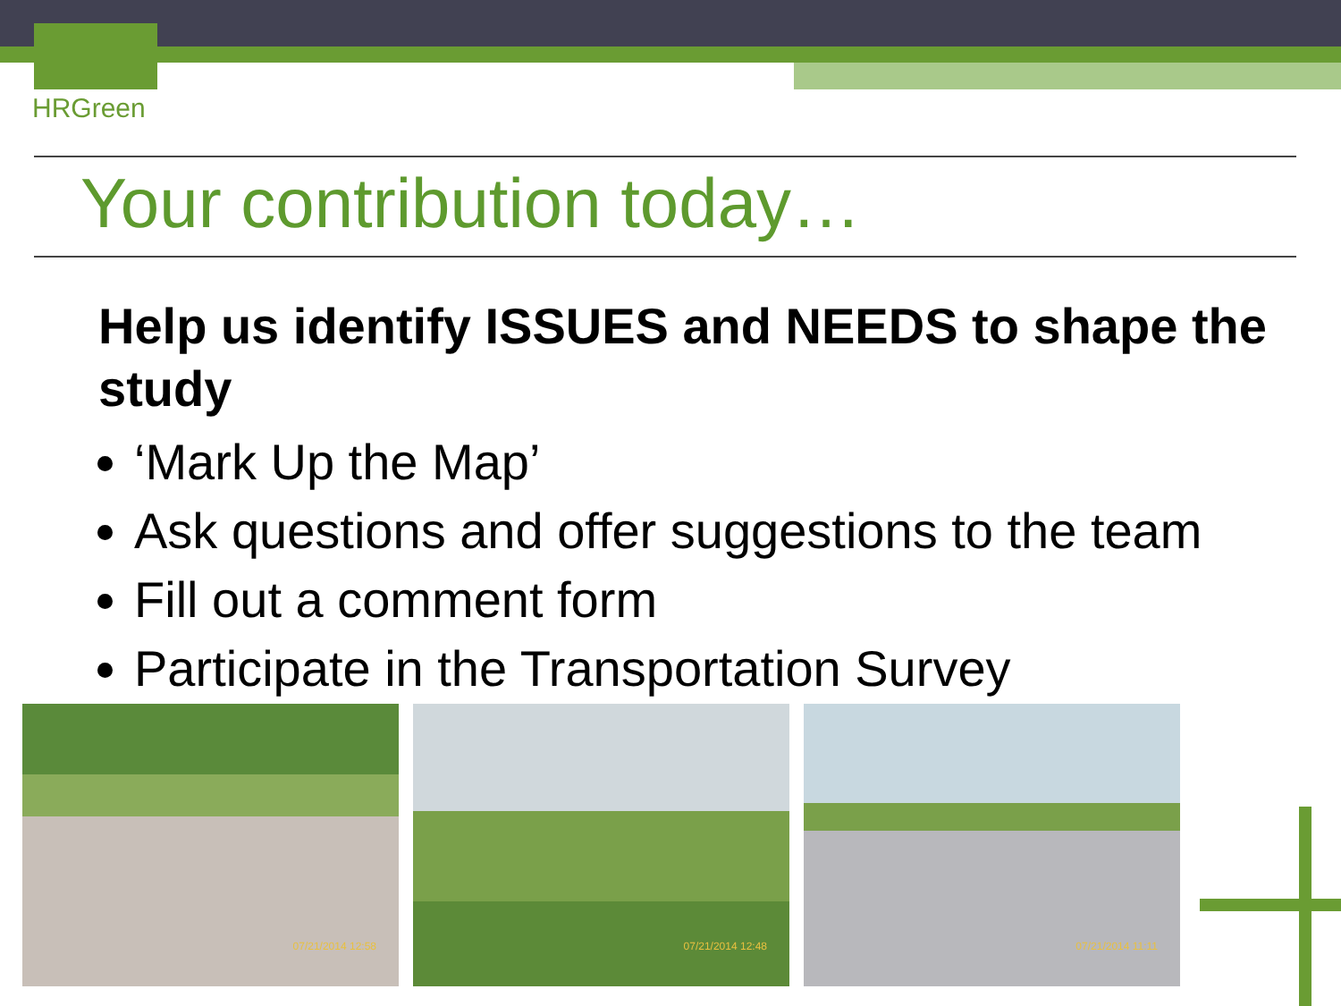HRGreen
Your contribution today…
Help us identify ISSUES and NEEDS to shape the study
‘Mark Up the Map’
Ask questions and offer suggestions to the team
Fill out a comment form
Participate in the Transportation Survey
07/21/2014 12:58
07/21/2014 12:48
07/21/2014 11:11